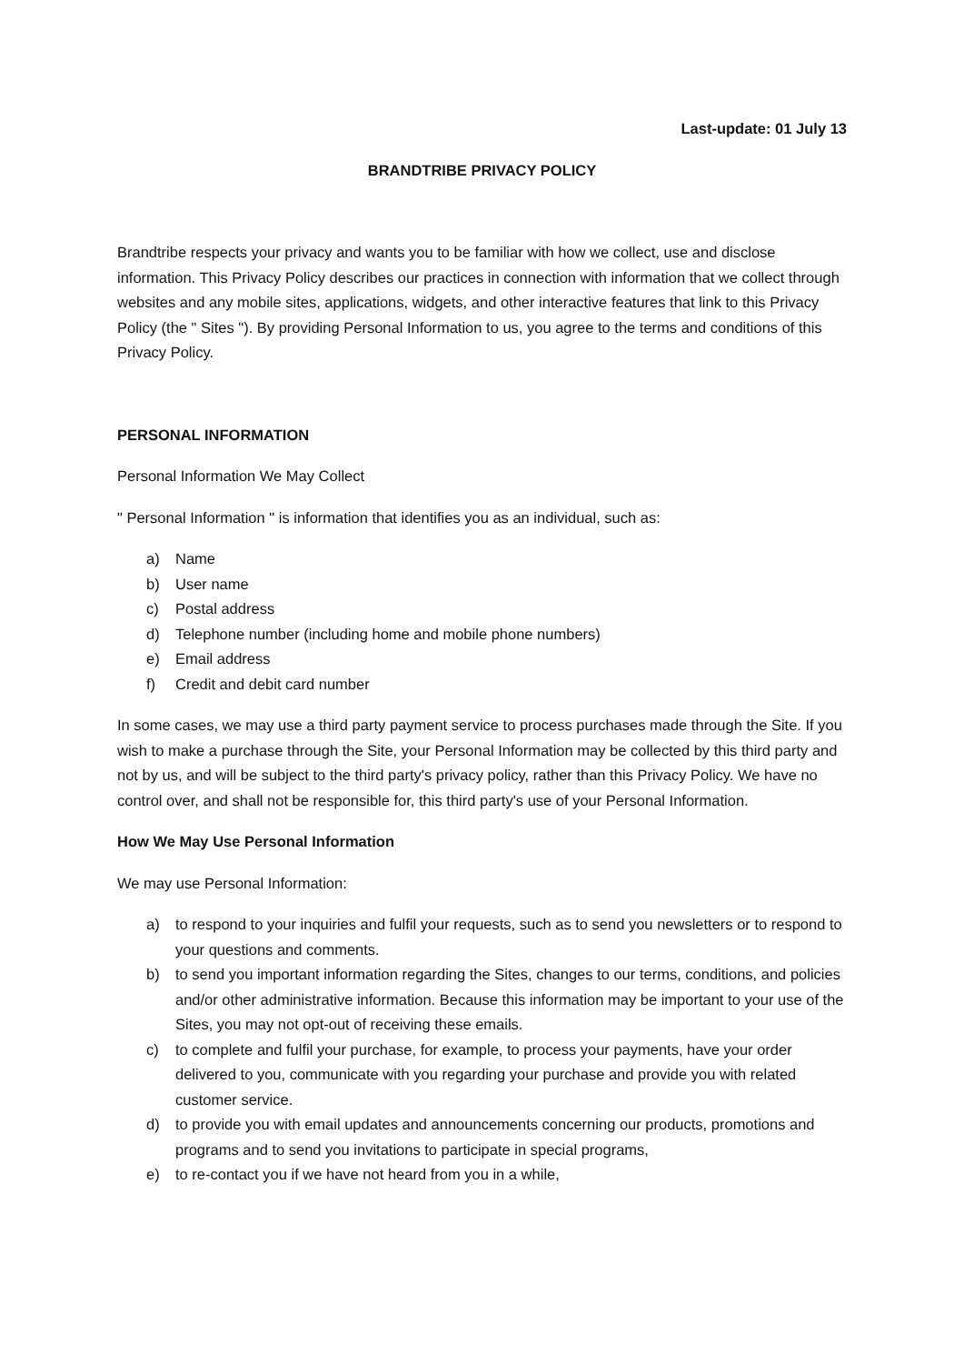Last-update: 01 July 13
BRANDTRIBE PRIVACY POLICY
Brandtribe respects your privacy and wants you to be familiar with how we collect, use and disclose information. This Privacy Policy describes our practices in connection with information that we collect through websites and any mobile sites, applications, widgets, and other interactive features that link to this Privacy Policy (the " Sites "). By providing Personal Information to us, you agree to the terms and conditions of this Privacy Policy.
PERSONAL INFORMATION
Personal Information We May Collect
" Personal Information " is information that identifies you as an individual, such as:
a) Name
b) User name
c) Postal address
d) Telephone number (including home and mobile phone numbers)
e) Email address
f) Credit and debit card number
In some cases, we may use a third party payment service to process purchases made through the Site. If you wish to make a purchase through the Site, your Personal Information may be collected by this third party and not by us, and will be subject to the third party's privacy policy, rather than this Privacy Policy. We have no control over, and shall not be responsible for, this third party's use of your Personal Information.
How We May Use Personal Information
We may use Personal Information:
a) to respond to your inquiries and fulfil your requests, such as to send you newsletters or to respond to your questions and comments.
b) to send you important information regarding the Sites, changes to our terms, conditions, and policies and/or other administrative information. Because this information may be important to your use of the Sites, you may not opt-out of receiving these emails.
c) to complete and fulfil your purchase, for example, to process your payments, have your order delivered to you, communicate with you regarding your purchase and provide you with related customer service.
d) to provide you with email updates and announcements concerning our products, promotions and programs and to send you invitations to participate in special programs,
e) to re-contact you if we have not heard from you in a while,